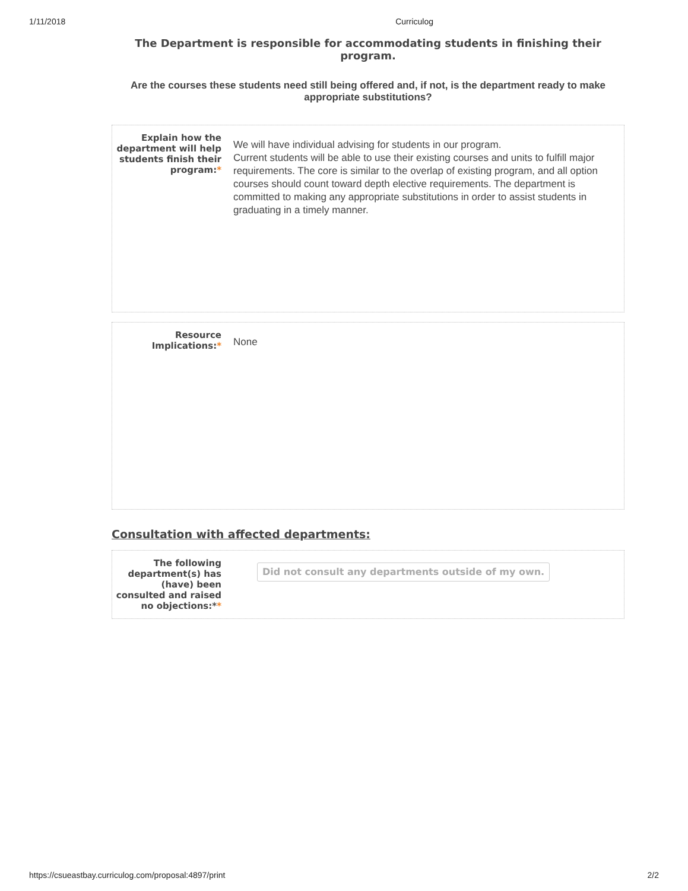1/11/2018 Curriculog
The Department is responsible for accommodating students in finishing their program.
Are the courses these students need still being offered and, if not, is the department ready to make appropriate substitutions?
Explain how the department will help students finish their program:*
We will have individual advising for students in our program.
Current students will be able to use their existing courses and units to fulfill major requirements. The core is similar to the overlap of existing program, and all option courses should count toward depth elective requirements. The department is committed to making any appropriate substitutions in order to assist students in graduating in a timely manner.
Resource Implications:*
None
Consultation with affected departments:
The following department(s) has (have) been consulted and raised no objections:**
Did not consult any departments outside of my own.
https://csueastbay.curriculog.com/proposal:4897/print 2/2